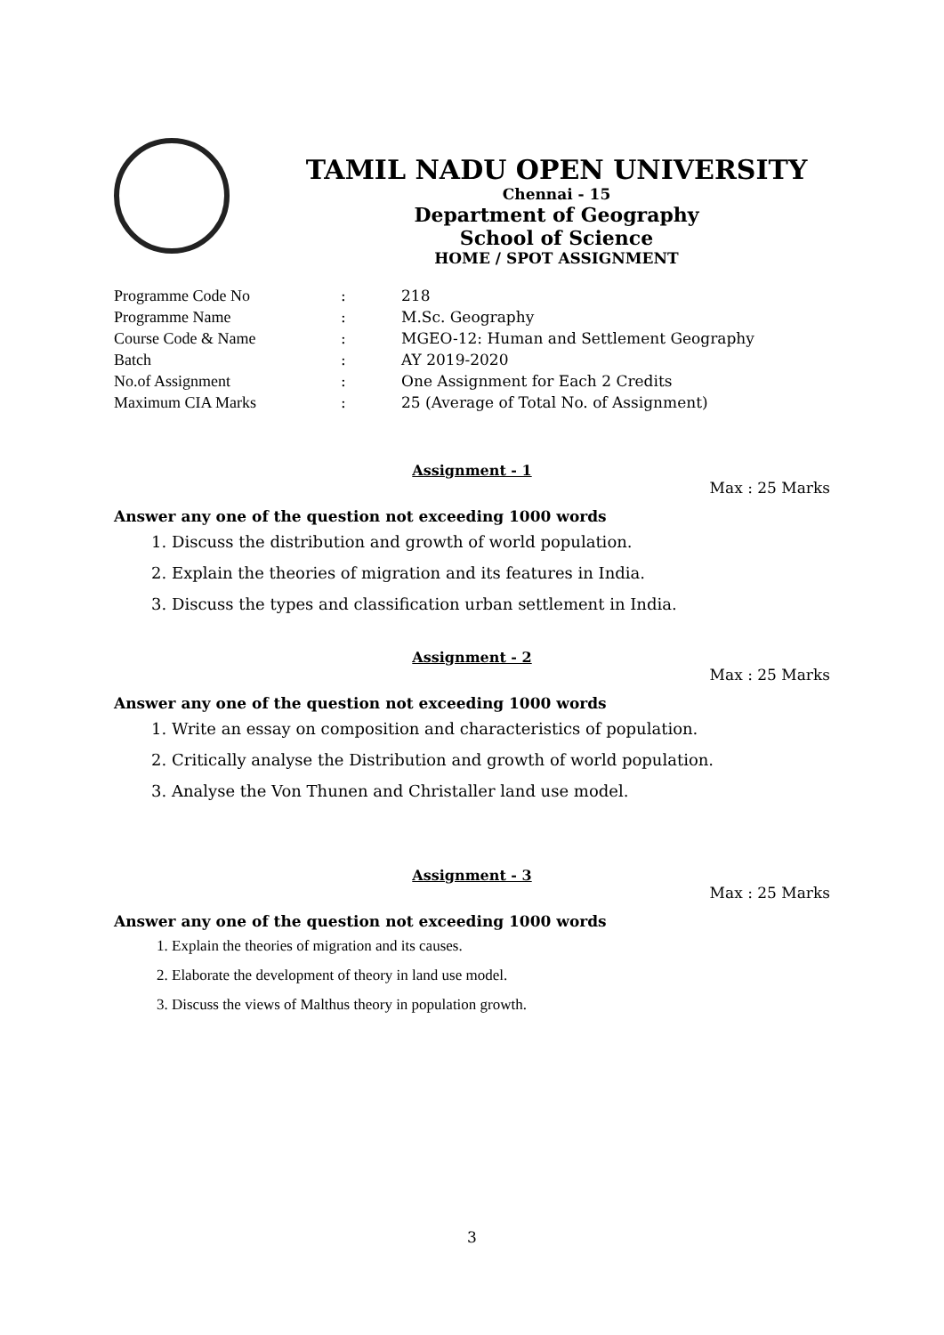TAMIL NADU OPEN UNIVERSITY
Chennai - 15
Department of Geography
School of Science
HOME / SPOT ASSIGNMENT
| Programme Code No | : | 218 |
| Programme Name | : | M.Sc. Geography |
| Course Code & Name | : | MGEO-12: Human and Settlement Geography |
| Batch | : | AY 2019-2020 |
| No.of Assignment | : | One Assignment for Each 2 Credits |
| Maximum CIA Marks | : | 25 (Average of Total No. of Assignment) |
Assignment - 1
Max : 25 Marks
Answer any one of the question not exceeding 1000 words
1. Discuss the distribution and growth of world population.
2. Explain the theories of migration and its features in India.
3. Discuss the types and classification urban settlement in India.
Assignment - 2
Max : 25 Marks
Answer any one of the question not exceeding 1000 words
1. Write an essay on composition and characteristics of population.
2. Critically analyse the Distribution and growth of world population.
3. Analyse the Von Thunen and Christaller land use model.
Assignment - 3
Max : 25 Marks
Answer any one of the question not exceeding 1000 words
1. Explain the theories of migration and its causes.
2. Elaborate the development of theory in land use model.
3. Discuss the views of Malthus theory in population growth.
3